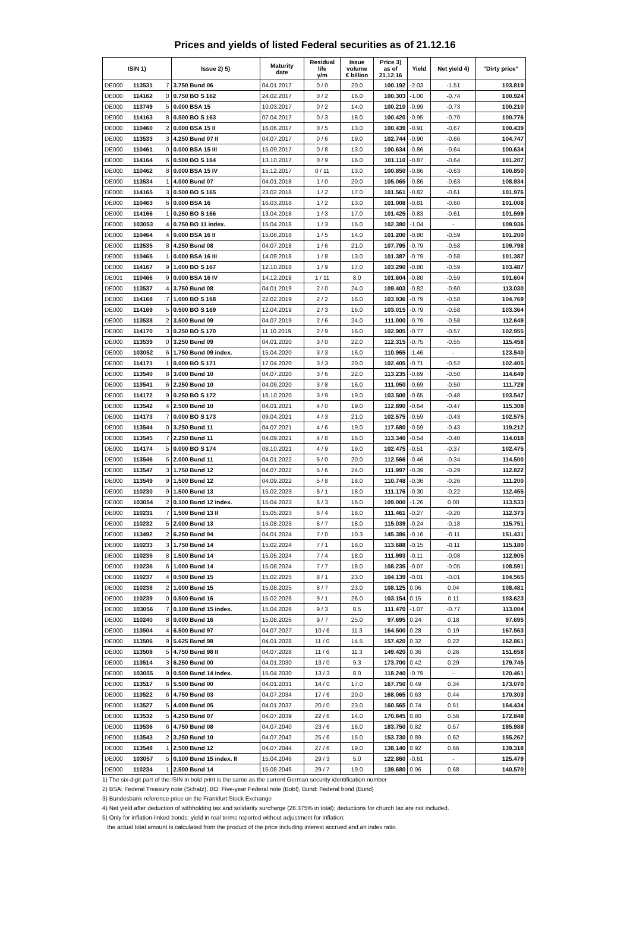Prices and yields of listed Federal securities as of 21.12.16
| ISIN 1) | | | Issue 2) 5) | Maturity date | Residual life y/m | Issue volume € billion | Price 3) as of 21.12.16 | Yield | Net yield 4) | "Dirty price" |
| --- | --- | --- | --- | --- | --- | --- | --- | --- | --- | --- |
| DE000 | 113531 | 7 | 3.750 Bund 06 | 04.01.2017 | 0 / 0 | 20.0 | 100.192 | -2.03 | -1.51 | 103.819 |
| DE000 | 114162 | 0 | 0.750 BO S 162 | 24.02.2017 | 0 / 2 | 16.0 | 100.303 | -1.00 | -0.74 | 100.924 |
| DE000 | 113749 | 5 | 0.000 BSA 15 | 10.03.2017 | 0 / 2 | 14.0 | 100.210 | -0.99 | -0.73 | 100.210 |
| DE000 | 114163 | 8 | 0.500 BO S 163 | 07.04.2017 | 0 / 3 | 18.0 | 100.420 | -0.95 | -0.70 | 100.776 |
| DE000 | 110460 | 2 | 0.000 BSA 15 II | 16.06.2017 | 0 / 5 | 13.0 | 100.439 | -0.91 | -0.67 | 100.439 |
| DE000 | 113533 | 3 | 4.250 Bund 07 II | 04.07.2017 | 0 / 6 | 19.0 | 102.744 | -0.90 | -0.66 | 104.747 |
| DE000 | 110461 | 0 | 0.000 BSA 15 III | 15.09.2017 | 0 / 8 | 13.0 | 100.634 | -0.86 | -0.64 | 100.634 |
| DE000 | 114164 | 6 | 0.500 BO S 164 | 13.10.2017 | 0 / 9 | 16.0 | 101.110 | -0.87 | -0.64 | 101.207 |
| DE000 | 110462 | 8 | 0.000 BSA 15 IV | 15.12.2017 | 0 / 11 | 13.0 | 100.850 | -0.86 | -0.63 | 100.850 |
| DE000 | 113534 | 1 | 4.000 Bund 07 | 04.01.2018 | 1 / 0 | 20.0 | 105.065 | -0.86 | -0.63 | 108.934 |
| DE000 | 114165 | 3 | 0.500 BO S 165 | 23.02.2018 | 1 / 2 | 17.0 | 101.561 | -0.82 | -0.61 | 101.976 |
| DE000 | 110463 | 6 | 0.000 BSA 16 | 16.03.2018 | 1 / 2 | 13.0 | 101.008 | -0.81 | -0.60 | 101.008 |
| DE000 | 114166 | 1 | 0.250 BO S 166 | 13.04.2018 | 1 / 3 | 17.0 | 101.425 | -0.83 | -0.61 | 101.599 |
| DE000 | 103053 | 4 | 0.750 BO 11 index. | 15.04.2018 | 1 / 3 | 15.0 | 102.380 | -1.04 | - | 109.936 |
| DE000 | 110464 | 4 | 0.000 BSA 16 II | 15.06.2018 | 1 / 5 | 14.0 | 101.200 | -0.80 | -0.59 | 101.200 |
| DE000 | 113535 | 8 | 4.250 Bund 08 | 04.07.2018 | 1 / 6 | 21.0 | 107.795 | -0.79 | -0.58 | 109.798 |
| DE000 | 110465 | 1 | 0.000 BSA 16 III | 14.09.2018 | 1 / 8 | 13.0 | 101.387 | -0.79 | -0.58 | 101.387 |
| DE000 | 114167 | 9 | 1.000 BO S 167 | 12.10.2018 | 1 / 9 | 17.0 | 103.290 | -0.80 | -0.59 | 103.487 |
| DE001 | 110466 | 9 | 0.000 BSA 16 IV | 14.12.2018 | 1 / 11 | 8.0 | 101.604 | -0.80 | -0.59 | 101.604 |
| DE000 | 113537 | 4 | 3.750 Bund 08 | 04.01.2019 | 2 / 0 | 24.0 | 109.403 | -0.82 | -0.60 | 113.030 |
| DE000 | 114168 | 7 | 1.000 BO S 168 | 22.02.2019 | 2 / 2 | 16.0 | 103.936 | -0.79 | -0.58 | 104.769 |
| DE000 | 114169 | 5 | 0.500 BO S 169 | 12.04.2019 | 2 / 3 | 16.0 | 103.015 | -0.79 | -0.58 | 103.364 |
| DE000 | 113538 | 2 | 3.500 Bund 09 | 04.07.2019 | 2 / 6 | 24.0 | 111.000 | -0.79 | -0.58 | 112.649 |
| DE000 | 114170 | 3 | 0.250 BO S 170 | 11.10.2019 | 2 / 9 | 16.0 | 102.905 | -0.77 | -0.57 | 102.955 |
| DE000 | 113539 | 0 | 3.250 Bund 09 | 04.01.2020 | 3 / 0 | 22.0 | 112.315 | -0.75 | -0.55 | 115.458 |
| DE000 | 103052 | 6 | 1.750 Bund 09 index. | 15.04.2020 | 3 / 3 | 16.0 | 110.965 | -1.46 | - | 123.540 |
| DE000 | 114171 | 1 | 0.000 BO S 171 | 17.04.2020 | 3 / 3 | 20.0 | 102.405 | -0.71 | -0.52 | 102.405 |
| DE000 | 113540 | 8 | 3.000 Bund 10 | 04.07.2020 | 3 / 6 | 22.0 | 113.235 | -0.69 | -0.50 | 114.649 |
| DE000 | 113541 | 6 | 2.250 Bund 10 | 04.09.2020 | 3 / 8 | 16.0 | 111.050 | -0.69 | -0.50 | 111.728 |
| DE000 | 114172 | 9 | 0.250 BO S 172 | 16.10.2020 | 3 / 9 | 19.0 | 103.500 | -0.65 | -0.48 | 103.547 |
| DE000 | 113542 | 4 | 2.500 Bund 10 | 04.01.2021 | 4 / 0 | 19.0 | 112.890 | -0.64 | -0.47 | 115.308 |
| DE000 | 114173 | 7 | 0.000 BO S 173 | 09.04.2021 | 4 / 3 | 21.0 | 102.575 | -0.59 | -0.43 | 102.575 |
| DE000 | 113544 | 0 | 3.250 Bund 11 | 04.07.2021 | 4 / 6 | 19.0 | 117.680 | -0.59 | -0.43 | 119.212 |
| DE000 | 113545 | 7 | 2.250 Bund 11 | 04.09.2021 | 4 / 8 | 16.0 | 113.340 | -0.54 | -0.40 | 114.018 |
| DE000 | 114174 | 5 | 0.000 BO S 174 | 08.10.2021 | 4 / 9 | 19.0 | 102.475 | -0.51 | -0.37 | 102.475 |
| DE000 | 113546 | 5 | 2.000 Bund 11 | 04.01.2022 | 5 / 0 | 20.0 | 112.566 | -0.46 | -0.34 | 114.500 |
| DE000 | 113547 | 3 | 1.750 Bund 12 | 04.07.2022 | 5 / 6 | 24.0 | 111.997 | -0.39 | -0.29 | 112.822 |
| DE000 | 113549 | 9 | 1.500 Bund 12 | 04.09.2022 | 5 / 8 | 18.0 | 110.748 | -0.36 | -0.26 | 111.200 |
| DE000 | 110230 | 9 | 1.500 Bund 13 | 15.02.2023 | 6 / 1 | 18.0 | 111.176 | -0.30 | -0.22 | 112.455 |
| DE000 | 103054 | 2 | 0.100 Bund 12 index. | 15.04.2023 | 6 / 3 | 16.0 | 109.000 | -1.26 | 0.00 | 113.533 |
| DE000 | 110231 | 7 | 1.500 Bund 13 II | 15.05.2023 | 6 / 4 | 18.0 | 111.461 | -0.27 | -0.20 | 112.373 |
| DE000 | 110232 | 5 | 2.000 Bund 13 | 15.08.2023 | 6 / 7 | 18.0 | 115.039 | -0.24 | -0.18 | 115.751 |
| DE000 | 113492 | 2 | 6.250 Bund 94 | 04.01.2024 | 7 / 0 | 10.3 | 145.386 | -0.16 | -0.11 | 151.431 |
| DE000 | 110233 | 3 | 1.750 Bund 14 | 15.02.2024 | 7 / 1 | 18.0 | 113.688 | -0.15 | -0.11 | 115.180 |
| DE000 | 110235 | 8 | 1.500 Bund 14 | 15.05.2024 | 7 / 4 | 18.0 | 111.993 | -0.11 | -0.08 | 112.905 |
| DE000 | 110236 | 6 | 1.000 Bund 14 | 15.08.2024 | 7 / 7 | 18.0 | 108.235 | -0.07 | -0.05 | 108.591 |
| DE000 | 110237 | 4 | 0.500 Bund 15 | 15.02.2025 | 8 / 1 | 23.0 | 104.139 | -0.01 | -0.01 | 104.565 |
| DE000 | 110238 | 2 | 1.000 Bund 15 | 15.08.2025 | 8 / 7 | 23.0 | 108.125 | 0.06 | 0.04 | 108.481 |
| DE000 | 110239 | 0 | 0.500 Bund 16 | 15.02.2026 | 9 / 1 | 26.0 | 103.154 | 0.15 | 0.11 | 103.623 |
| DE000 | 103056 | 7 | 0.100 Bund 15 index. | 15.04.2026 | 9 / 3 | 8.5 | 111.470 | -1.07 | -0.77 | 113.004 |
| DE000 | 110240 | 8 | 0.000 Bund 16 | 15.08.2026 | 9 / 7 | 25.0 | 97.695 | 0.24 | 0.18 | 97.695 |
| DE000 | 113504 | 4 | 6.500 Bund 97 | 04.07.2027 | 10 / 6 | 11.3 | 164.500 | 0.28 | 0.19 | 167.563 |
| DE000 | 113506 | 9 | 5.625 Bund 98 | 04.01.2028 | 11 / 0 | 14.5 | 157.420 | 0.32 | 0.22 | 162.861 |
| DE000 | 113508 | 5 | 4.750 Bund 98 II | 04.07.2028 | 11 / 6 | 11.3 | 149.420 | 0.36 | 0.26 | 151.658 |
| DE000 | 113514 | 3 | 6.250 Bund 00 | 04.01.2030 | 13 / 0 | 9.3 | 173.700 | 0.42 | 0.29 | 179.745 |
| DE000 | 103055 | 9 | 0.500 Bund 14 index. | 15.04.2030 | 13 / 3 | 8.0 | 118.240 | -0.79 | - | 120.461 |
| DE000 | 113517 | 6 | 5.500 Bund 00 | 04.01.2031 | 14 / 0 | 17.0 | 167.750 | 0.49 | 0.34 | 173.070 |
| DE000 | 113522 | 6 | 4.750 Bund 03 | 04.07.2034 | 17 / 6 | 20.0 | 168.065 | 0.63 | 0.44 | 170.303 |
| DE000 | 113527 | 5 | 4.000 Bund 05 | 04.01.2037 | 20 / 0 | 23.0 | 160.565 | 0.74 | 0.51 | 164.434 |
| DE000 | 113532 | 5 | 4.250 Bund 07 | 04.07.2039 | 22 / 6 | 14.0 | 170.845 | 0.80 | 0.56 | 172.848 |
| DE000 | 113536 | 6 | 4.750 Bund 08 | 04.07.2040 | 23 / 6 | 16.0 | 183.750 | 0.82 | 0.57 | 185.988 |
| DE000 | 113543 | 2 | 3.250 Bund 10 | 04.07.2042 | 25 / 6 | 15.0 | 153.730 | 0.89 | 0.62 | 155.262 |
| DE000 | 113548 | 1 | 2.500 Bund 12 | 04.07.2044 | 27 / 6 | 19.0 | 138.140 | 0.92 | 0.66 | 139.318 |
| DE000 | 103057 | 5 | 0.100 Bund 15 index. II | 15.04.2046 | 29 / 3 | 5.0 | 122.860 | -0.61 | - | 125.479 |
| DE000 | 110234 | 1 | 2.500 Bund 14 | 15.08.2046 | 29 / 7 | 19.0 | 139.680 | 0.96 | 0.68 | 140.570 |
1) The six-digit part of the ISIN in bold print is the same as the current German security identification number
2) BSA: Federal Treasury note (Schatz), BO: Five-year Federal note (Bobl), Bund: Federal bond (Bund)
3) Bundesbank reference price on the Frankfurt Stock Exchange
4) Net yield after deduction of withholding tax and solidarity surcharge (26.375% in total); deductions for church tax are not included.
5) Only for inflation-linked bonds: yield in real terms reported without adjustment for inflation;
the actual total amount is calculated from the product of the price including interest accrued and an index ratio.